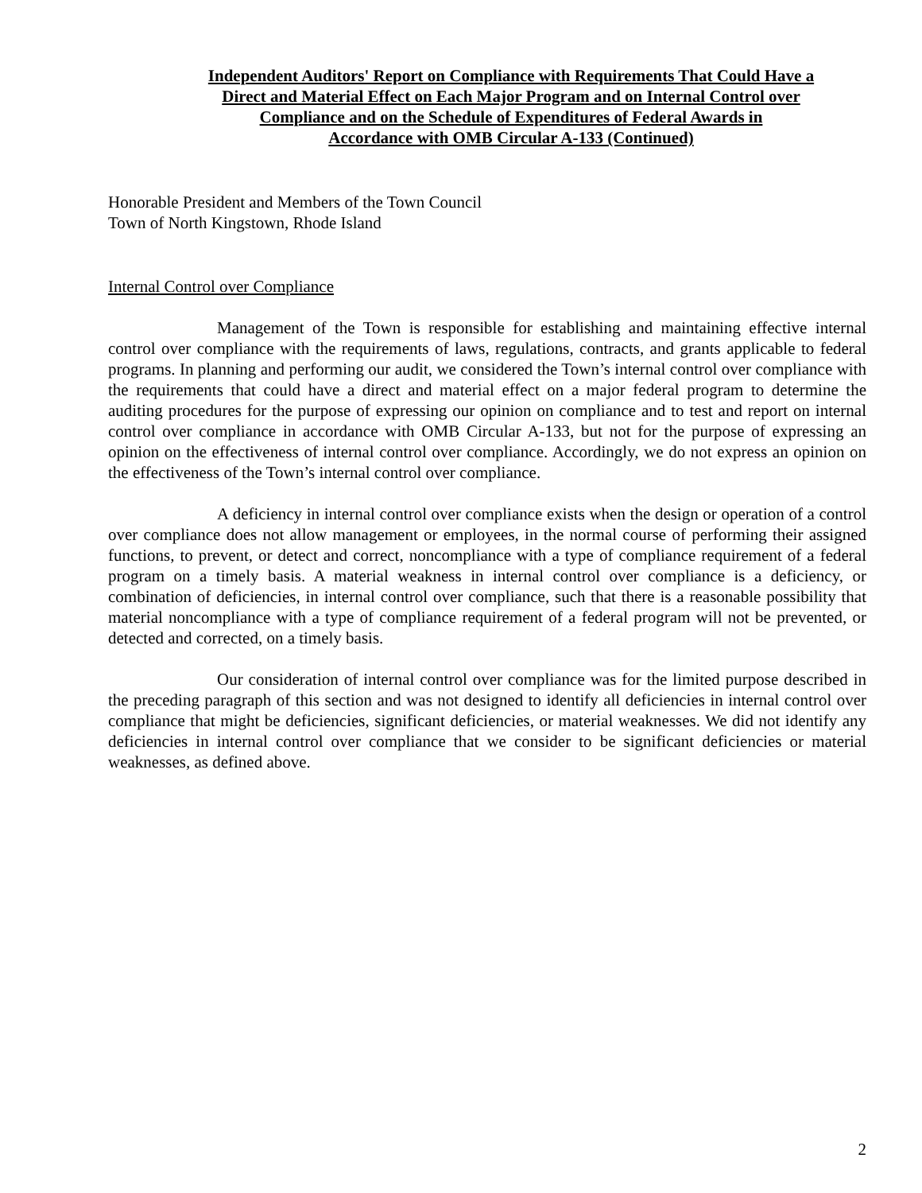Independent Auditors' Report on Compliance with Requirements That Could Have a
Direct and Material Effect on Each Major Program and on Internal Control over
Compliance and on the Schedule of Expenditures of Federal Awards in
Accordance with OMB Circular A-133 (Continued)
Honorable President and Members of the Town Council
Town of North Kingstown, Rhode Island
Internal Control over Compliance
Management of the Town is responsible for establishing and maintaining effective internal control over compliance with the requirements of laws, regulations, contracts, and grants applicable to federal programs. In planning and performing our audit, we considered the Town’s internal control over compliance with the requirements that could have a direct and material effect on a major federal program to determine the auditing procedures for the purpose of expressing our opinion on compliance and to test and report on internal control over compliance in accordance with OMB Circular A-133, but not for the purpose of expressing an opinion on the effectiveness of internal control over compliance. Accordingly, we do not express an opinion on the effectiveness of the Town’s internal control over compliance.
A deficiency in internal control over compliance exists when the design or operation of a control over compliance does not allow management or employees, in the normal course of performing their assigned functions, to prevent, or detect and correct, noncompliance with a type of compliance requirement of a federal program on a timely basis. A material weakness in internal control over compliance is a deficiency, or combination of deficiencies, in internal control over compliance, such that there is a reasonable possibility that material noncompliance with a type of compliance requirement of a federal program will not be prevented, or detected and corrected, on a timely basis.
Our consideration of internal control over compliance was for the limited purpose described in the preceding paragraph of this section and was not designed to identify all deficiencies in internal control over compliance that might be deficiencies, significant deficiencies, or material weaknesses. We did not identify any deficiencies in internal control over compliance that we consider to be significant deficiencies or material weaknesses, as defined above.
2